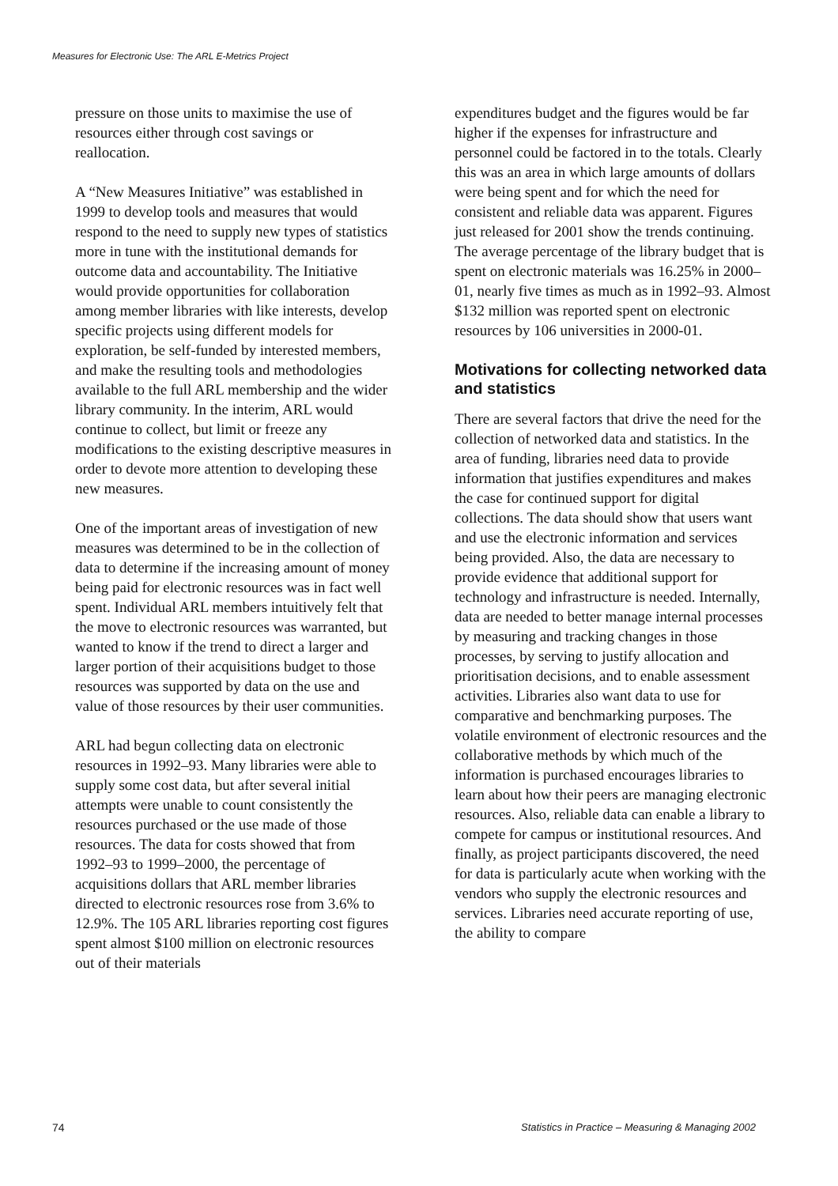Measures for Electronic Use: The ARL E-Metrics Project
pressure on those units to maximise the use of resources either through cost savings or reallocation.
A “New Measures Initiative” was established in 1999 to develop tools and measures that would respond to the need to supply new types of statistics more in tune with the institutional demands for outcome data and accountability. The Initiative would provide opportunities for collaboration among member libraries with like interests, develop specific projects using different models for exploration, be self-funded by interested members, and make the resulting tools and methodologies available to the full ARL membership and the wider library community. In the interim, ARL would continue to collect, but limit or freeze any modifications to the existing descriptive measures in order to devote more attention to developing these new measures.
One of the important areas of investigation of new measures was determined to be in the collection of data to determine if the increasing amount of money being paid for electronic resources was in fact well spent. Individual ARL members intuitively felt that the move to electronic resources was warranted, but wanted to know if the trend to direct a larger and larger portion of their acquisitions budget to those resources was supported by data on the use and value of those resources by their user communities.
ARL had begun collecting data on electronic resources in 1992–93. Many libraries were able to supply some cost data, but after several initial attempts were unable to count consistently the resources purchased or the use made of those resources. The data for costs showed that from 1992–93 to 1999–2000, the percentage of acquisitions dollars that ARL member libraries directed to electronic resources rose from 3.6% to 12.9%. The 105 ARL libraries reporting cost figures spent almost $100 million on electronic resources out of their materials
expenditures budget and the figures would be far higher if the expenses for infrastructure and personnel could be factored in to the totals. Clearly this was an area in which large amounts of dollars were being spent and for which the need for consistent and reliable data was apparent. Figures just released for 2001 show the trends continuing. The average percentage of the library budget that is spent on electronic materials was 16.25% in 2000–01, nearly five times as much as in 1992–93. Almost $132 million was reported spent on electronic resources by 106 universities in 2000-01.
Motivations for collecting networked data and statistics
There are several factors that drive the need for the collection of networked data and statistics. In the area of funding, libraries need data to provide information that justifies expenditures and makes the case for continued support for digital collections. The data should show that users want and use the electronic information and services being provided. Also, the data are necessary to provide evidence that additional support for technology and infrastructure is needed. Internally, data are needed to better manage internal processes by measuring and tracking changes in those processes, by serving to justify allocation and prioritisation decisions, and to enable assessment activities. Libraries also want data to use for comparative and benchmarking purposes. The volatile environment of electronic resources and the collaborative methods by which much of the information is purchased encourages libraries to learn about how their peers are managing electronic resources. Also, reliable data can enable a library to compete for campus or institutional resources. And finally, as project participants discovered, the need for data is particularly acute when working with the vendors who supply the electronic resources and services. Libraries need accurate reporting of use, the ability to compare
74 Statistics in Practice – Measuring & Managing 2002